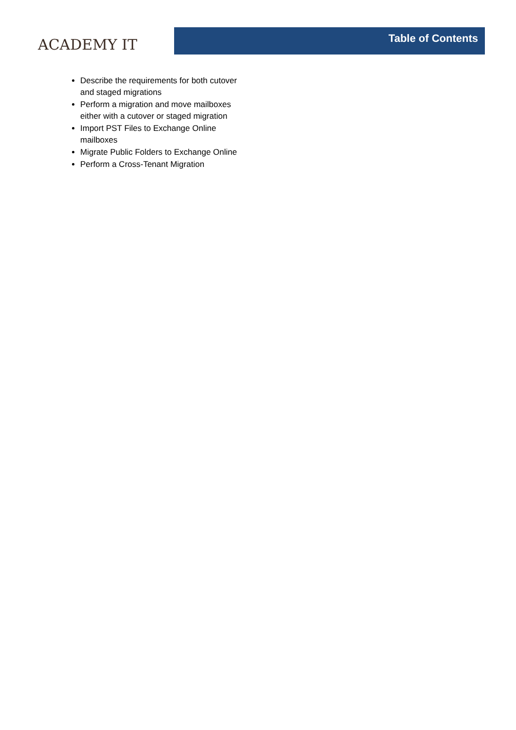ACADEMY IT
Table of Contents
Describe the requirements for both cutover and staged migrations
Perform a migration and move mailboxes either with a cutover or staged migration
Import PST Files to Exchange Online mailboxes
Migrate Public Folders to Exchange Online
Perform a Cross-Tenant Migration